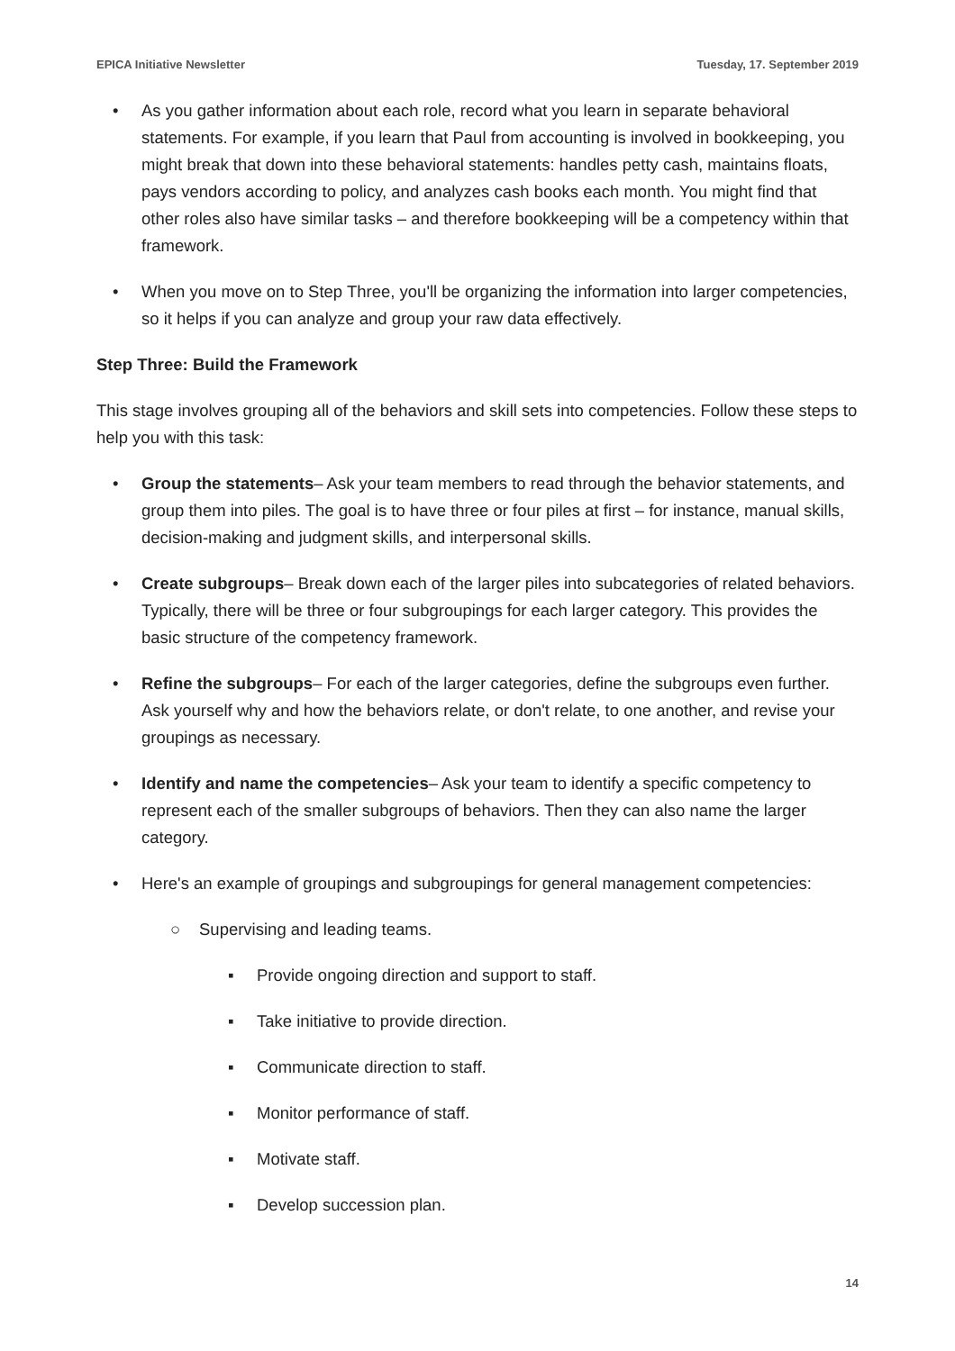EPICA Initiative Newsletter Tuesday, 17. September 2019
• As you gather information about each role, record what you learn in separate behavioral statements. For example, if you learn that Paul from accounting is involved in bookkeeping, you might break that down into these behavioral statements: handles petty cash, maintains floats, pays vendors according to policy, and analyzes cash books each month. You might find that other roles also have similar tasks – and therefore bookkeeping will be a competency within that framework.
• When you move on to Step Three, you'll be organizing the information into larger competencies, so it helps if you can analyze and group your raw data effectively.
Step Three: Build the Framework
This stage involves grouping all of the behaviors and skill sets into competencies. Follow these steps to help you with this task:
• Group the statements– Ask your team members to read through the behavior statements, and group them into piles. The goal is to have three or four piles at first – for instance, manual skills, decision-making and judgment skills, and interpersonal skills.
• Create subgroups– Break down each of the larger piles into subcategories of related behaviors. Typically, there will be three or four subgroupings for each larger category. This provides the basic structure of the competency framework.
• Refine the subgroups– For each of the larger categories, define the subgroups even further. Ask yourself why and how the behaviors relate, or don't relate, to one another, and revise your groupings as necessary.
• Identify and name the competencies– Ask your team to identify a specific competency to represent each of the smaller subgroups of behaviors. Then they can also name the larger category.
• Here's an example of groupings and subgroupings for general management competencies:
○ Supervising and leading teams.
▪ Provide ongoing direction and support to staff.
▪ Take initiative to provide direction.
▪ Communicate direction to staff.
▪ Monitor performance of staff.
▪ Motivate staff.
▪ Develop succession plan.
14